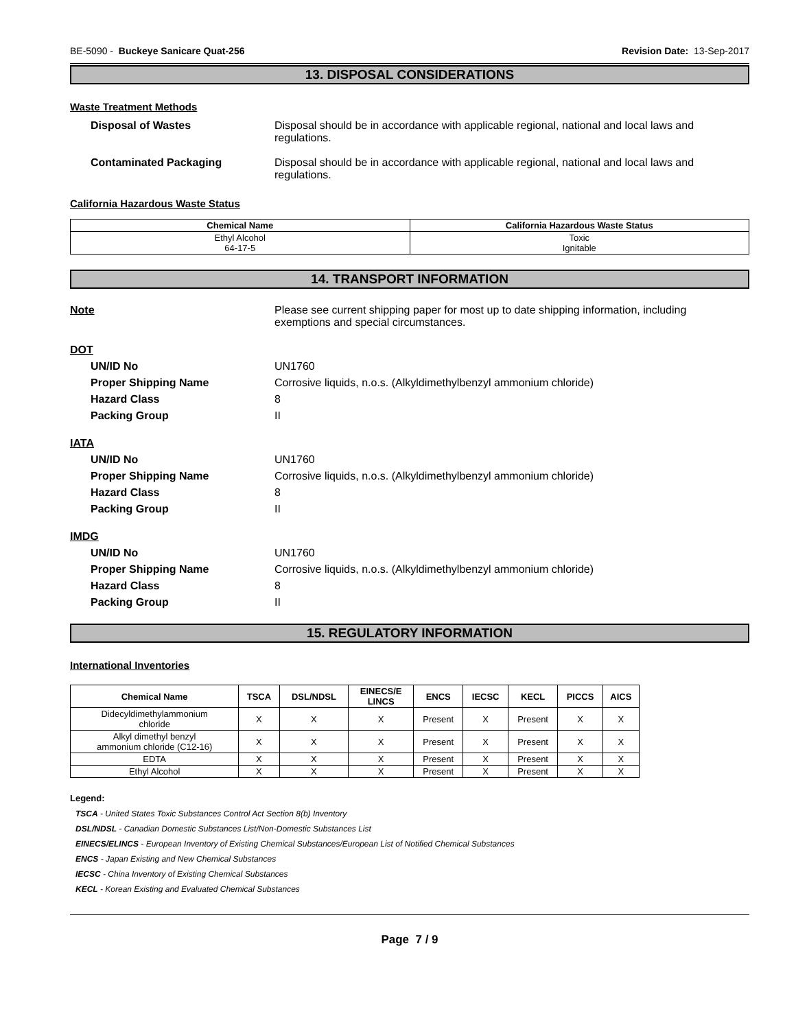BE-5090 - Buckeye Sanicare Quat-256 Revision Date: 13-Sep-2017
13. DISPOSAL CONSIDERATIONS
Waste Treatment Methods
Disposal of Wastes Disposal should be in accordance with applicable regional, national and local laws and regulations.
Contaminated Packaging Disposal should be in accordance with applicable regional, national and local laws and regulations.
California Hazardous Waste Status
| Chemical Name | California Hazardous Waste Status |
| --- | --- |
| Ethyl Alcohol 64-17-5 | Toxic Ignitable |
14. TRANSPORT INFORMATION
Note Please see current shipping paper for most up to date shipping information, including exemptions and special circumstances.
DOT
UN/ID No UN1760
Proper Shipping Name Corrosive liquids, n.o.s. (Alkyldimethylbenzyl ammonium chloride)
Hazard Class 8
Packing Group II
IATA
UN/ID No UN1760
Proper Shipping Name Corrosive liquids, n.o.s. (Alkyldimethylbenzyl ammonium chloride)
Hazard Class 8
Packing Group II
IMDG
UN/ID No UN1760
Proper Shipping Name Corrosive liquids, n.o.s. (Alkyldimethylbenzyl ammonium chloride)
Hazard Class 8
Packing Group II
15. REGULATORY INFORMATION
International Inventories
| Chemical Name | TSCA | DSL/NDSL | EINECS/E LINCS | ENCS | IECSC | KECL | PICCS | AICS |
| --- | --- | --- | --- | --- | --- | --- | --- | --- |
| Didecyldimethylammonium chloride | X | X | X | Present | X | Present | X | X |
| Alkyl dimethyl benzyl ammonium chloride (C12-16) | X | X | X | Present | X | Present | X | X |
| EDTA | X | X | X | Present | X | Present | X | X |
| Ethyl Alcohol | X | X | X | Present | X | Present | X | X |
Legend:
TSCA - United States Toxic Substances Control Act Section 8(b) Inventory
DSL/NDSL - Canadian Domestic Substances List/Non-Domestic Substances List
EINECS/ELINCS - European Inventory of Existing Chemical Substances/European List of Notified Chemical Substances
ENCS - Japan Existing and New Chemical Substances
IECSC - China Inventory of Existing Chemical Substances
KECL - Korean Existing and Evaluated Chemical Substances
Page 7 / 9